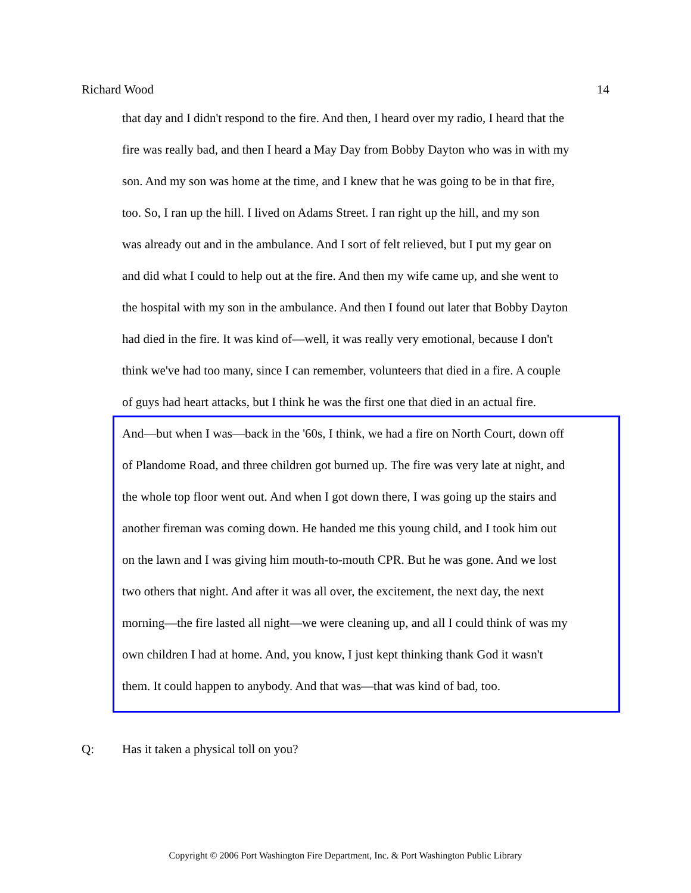Richard Wood 14
that day and I didn't respond to the fire. And then, I heard over my radio, I heard that the
fire was really bad, and then I heard a May Day from Bobby Dayton who was in with my
son. And my son was home at the time, and I knew that he was going to be in that fire,
too. So, I ran up the hill. I lived on Adams Street. I ran right up the hill, and my son
was already out and in the ambulance. And I sort of felt relieved, but I put my gear on
and did what I could to help out at the fire. And then my wife came up, and she went to
the hospital with my son in the ambulance. And then I found out later that Bobby Dayton
had died in the fire. It was kind of—well, it was really very emotional, because I don't
think we've had too many, since I can remember, volunteers that died in a fire. A couple
of guys had heart attacks, but I think he was the first one that died in an actual fire.
And—but when I was—back in the '60s, I think, we had a fire on North Court, down off
of Plandome Road, and three children got burned up. The fire was very late at night, and
the whole top floor went out. And when I got down there, I was going up the stairs and
another fireman was coming down. He handed me this young child, and I took him out
on the lawn and I was giving him mouth-to-mouth CPR. But he was gone. And we lost
two others that night. And after it was all over, the excitement, the next day, the next
morning—the fire lasted all night—we were cleaning up, and all I could think of was my
own children I had at home. And, you know, I just kept thinking thank God it wasn't
them. It could happen to anybody. And that was—that was kind of bad, too.
Q: Has it taken a physical toll on you?
Copyright © 2006 Port Washington Fire Department, Inc. & Port Washington Public Library